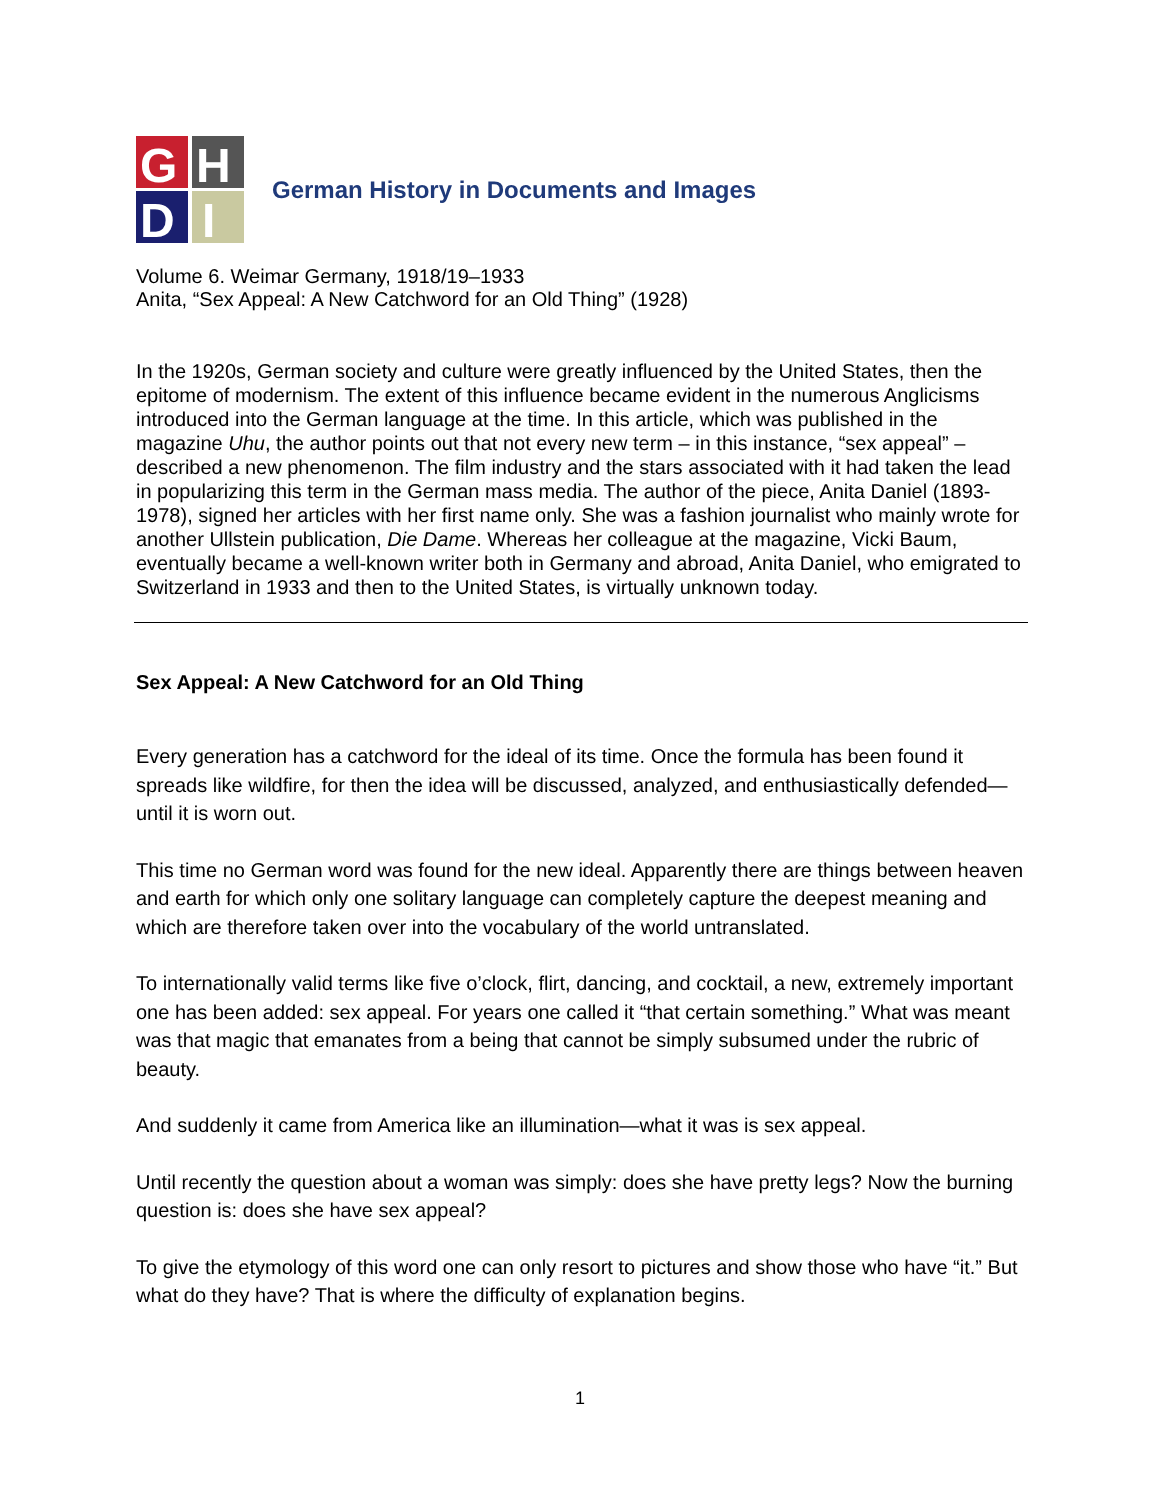G
H
D
I
German History in Documents and Images
Volume 6. Weimar Germany, 1918/19–1933
Anita, “Sex Appeal: A New Catchword for an Old Thing” (1928)
In the 1920s, German society and culture were greatly influenced by the United States, then the epitome of modernism. The extent of this influence became evident in the numerous Anglicisms introduced into the German language at the time. In this article, which was published in the magazine Uhu, the author points out that not every new term – in this instance, “sex appeal” – described a new phenomenon. The film industry and the stars associated with it had taken the lead in popularizing this term in the German mass media. The author of the piece, Anita Daniel (1893-1978), signed her articles with her first name only. She was a fashion journalist who mainly wrote for another Ullstein publication, Die Dame. Whereas her colleague at the magazine, Vicki Baum, eventually became a well-known writer both in Germany and abroad, Anita Daniel, who emigrated to Switzerland in 1933 and then to the United States, is virtually unknown today.
Sex Appeal: A New Catchword for an Old Thing
Every generation has a catchword for the ideal of its time. Once the formula has been found it spreads like wildfire, for then the idea will be discussed, analyzed, and enthusiastically defended—until it is worn out.
This time no German word was found for the new ideal. Apparently there are things between heaven and earth for which only one solitary language can completely capture the deepest meaning and which are therefore taken over into the vocabulary of the world untranslated.
To internationally valid terms like five o’clock, flirt, dancing, and cocktail, a new, extremely important one has been added: sex appeal. For years one called it “that certain something.” What was meant was that magic that emanates from a being that cannot be simply subsumed under the rubric of beauty.
And suddenly it came from America like an illumination—what it was is sex appeal.
Until recently the question about a woman was simply: does she have pretty legs? Now the burning question is: does she have sex appeal?
To give the etymology of this word one can only resort to pictures and show those who have “it.” But what do they have? That is where the difficulty of explanation begins.
1